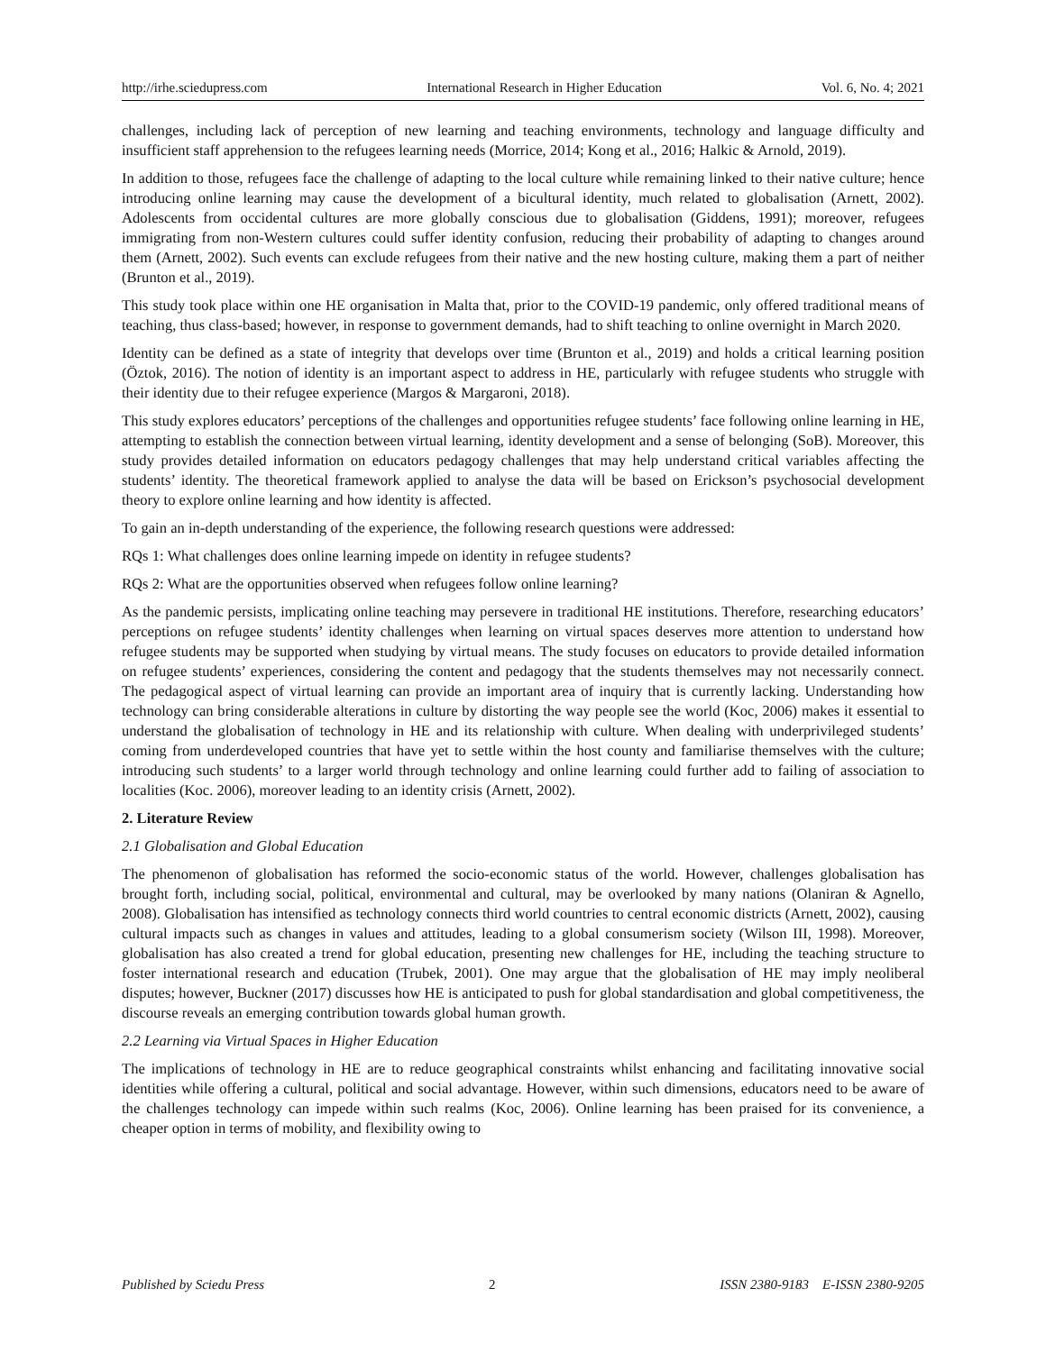http://irhe.sciedupress.com International Research in Higher Education Vol. 6, No. 4; 2021
challenges, including lack of perception of new learning and teaching environments, technology and language difficulty and insufficient staff apprehension to the refugees learning needs (Morrice, 2014; Kong et al., 2016; Halkic & Arnold, 2019).
In addition to those, refugees face the challenge of adapting to the local culture while remaining linked to their native culture; hence introducing online learning may cause the development of a bicultural identity, much related to globalisation (Arnett, 2002). Adolescents from occidental cultures are more globally conscious due to globalisation (Giddens, 1991); moreover, refugees immigrating from non-Western cultures could suffer identity confusion, reducing their probability of adapting to changes around them (Arnett, 2002). Such events can exclude refugees from their native and the new hosting culture, making them a part of neither (Brunton et al., 2019).
This study took place within one HE organisation in Malta that, prior to the COVID-19 pandemic, only offered traditional means of teaching, thus class-based; however, in response to government demands, had to shift teaching to online overnight in March 2020.
Identity can be defined as a state of integrity that develops over time (Brunton et al., 2019) and holds a critical learning position (Öztok, 2016). The notion of identity is an important aspect to address in HE, particularly with refugee students who struggle with their identity due to their refugee experience (Margos & Margaroni, 2018).
This study explores educators’ perceptions of the challenges and opportunities refugee students’ face following online learning in HE, attempting to establish the connection between virtual learning, identity development and a sense of belonging (SoB). Moreover, this study provides detailed information on educators pedagogy challenges that may help understand critical variables affecting the students’ identity. The theoretical framework applied to analyse the data will be based on Erickson’s psychosocial development theory to explore online learning and how identity is affected.
To gain an in-depth understanding of the experience, the following research questions were addressed:
RQs 1: What challenges does online learning impede on identity in refugee students?
RQs 2: What are the opportunities observed when refugees follow online learning?
As the pandemic persists, implicating online teaching may persevere in traditional HE institutions. Therefore, researching educators’ perceptions on refugee students’ identity challenges when learning on virtual spaces deserves more attention to understand how refugee students may be supported when studying by virtual means. The study focuses on educators to provide detailed information on refugee students’ experiences, considering the content and pedagogy that the students themselves may not necessarily connect. The pedagogical aspect of virtual learning can provide an important area of inquiry that is currently lacking. Understanding how technology can bring considerable alterations in culture by distorting the way people see the world (Koc, 2006) makes it essential to understand the globalisation of technology in HE and its relationship with culture. When dealing with underprivileged students’ coming from underdeveloped countries that have yet to settle within the host county and familiarise themselves with the culture; introducing such students’ to a larger world through technology and online learning could further add to failing of association to localities (Koc. 2006), moreover leading to an identity crisis (Arnett, 2002).
2. Literature Review
2.1 Globalisation and Global Education
The phenomenon of globalisation has reformed the socio-economic status of the world. However, challenges globalisation has brought forth, including social, political, environmental and cultural, may be overlooked by many nations (Olaniran & Agnello, 2008). Globalisation has intensified as technology connects third world countries to central economic districts (Arnett, 2002), causing cultural impacts such as changes in values and attitudes, leading to a global consumerism society (Wilson III, 1998). Moreover, globalisation has also created a trend for global education, presenting new challenges for HE, including the teaching structure to foster international research and education (Trubek, 2001). One may argue that the globalisation of HE may imply neoliberal disputes; however, Buckner (2017) discusses how HE is anticipated to push for global standardisation and global competitiveness, the discourse reveals an emerging contribution towards global human growth.
2.2 Learning via Virtual Spaces in Higher Education
The implications of technology in HE are to reduce geographical constraints whilst enhancing and facilitating innovative social identities while offering a cultural, political and social advantage. However, within such dimensions, educators need to be aware of the challenges technology can impede within such realms (Koc, 2006). Online learning has been praised for its convenience, a cheaper option in terms of mobility, and flexibility owing to
Published by Sciedu Press 2 ISSN 2380-9183 E-ISSN 2380-9205